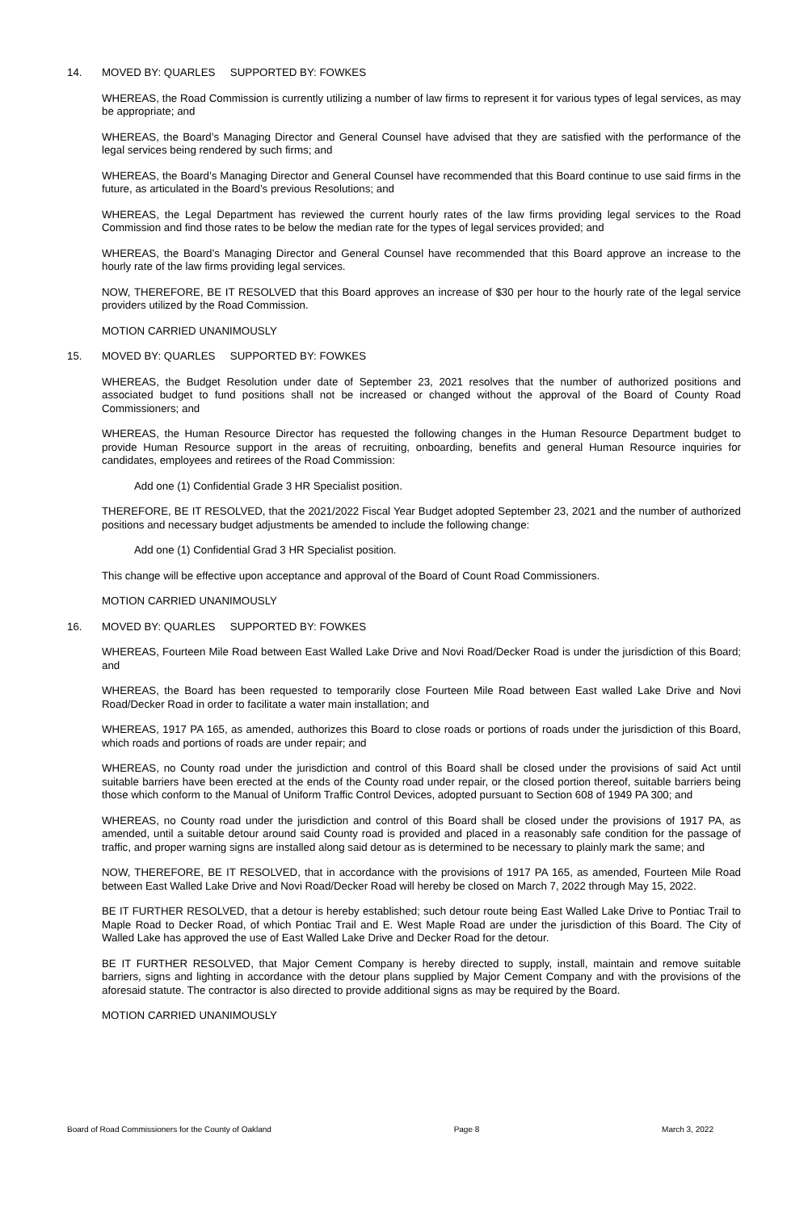14. MOVED BY: QUARLES SUPPORTED BY: FOWKES
WHEREAS, the Road Commission is currently utilizing a number of law firms to represent it for various types of legal services, as may be appropriate; and
WHEREAS, the Board’s Managing Director and General Counsel have advised that they are satisfied with the performance of the legal services being rendered by such firms; and
WHEREAS, the Board’s Managing Director and General Counsel have recommended that this Board continue to use said firms in the future, as articulated in the Board’s previous Resolutions; and
WHEREAS, the Legal Department has reviewed the current hourly rates of the law firms providing legal services to the Road Commission and find those rates to be below the median rate for the types of legal services provided; and
WHEREAS, the Board’s Managing Director and General Counsel have recommended that this Board approve an increase to the hourly rate of the law firms providing legal services.
NOW, THEREFORE, BE IT RESOLVED that this Board approves an increase of $30 per hour to the hourly rate of the legal service providers utilized by the Road Commission.
MOTION CARRIED UNANIMOUSLY
15. MOVED BY: QUARLES SUPPORTED BY: FOWKES
WHEREAS, the Budget Resolution under date of September 23, 2021 resolves that the number of authorized positions and associated budget to fund positions shall not be increased or changed without the approval of the Board of County Road Commissioners; and
WHEREAS, the Human Resource Director has requested the following changes in the Human Resource Department budget to provide Human Resource support in the areas of recruiting, onboarding, benefits and general Human Resource inquiries for candidates, employees and retirees of the Road Commission:
Add one (1) Confidential Grade 3 HR Specialist position.
THEREFORE, BE IT RESOLVED, that the 2021/2022 Fiscal Year Budget adopted September 23, 2021 and the number of authorized positions and necessary budget adjustments be amended to include the following change:
Add one (1) Confidential Grad 3 HR Specialist position.
This change will be effective upon acceptance and approval of the Board of Count Road Commissioners.
MOTION CARRIED UNANIMOUSLY
16. MOVED BY: QUARLES SUPPORTED BY: FOWKES
WHEREAS, Fourteen Mile Road between East Walled Lake Drive and Novi Road/Decker Road is under the jurisdiction of this Board; and
WHEREAS, the Board has been requested to temporarily close Fourteen Mile Road between East walled Lake Drive and Novi Road/Decker Road in order to facilitate a water main installation; and
WHEREAS, 1917 PA 165, as amended, authorizes this Board to close roads or portions of roads under the jurisdiction of this Board, which roads and portions of roads are under repair; and
WHEREAS, no County road under the jurisdiction and control of this Board shall be closed under the provisions of said Act until suitable barriers have been erected at the ends of the County road under repair, or the closed portion thereof, suitable barriers being those which conform to the Manual of Uniform Traffic Control Devices, adopted pursuant to Section 608 of 1949 PA 300; and
WHEREAS, no County road under the jurisdiction and control of this Board shall be closed under the provisions of 1917 PA, as amended, until a suitable detour around said County road is provided and placed in a reasonably safe condition for the passage of traffic, and proper warning signs are installed along said detour as is determined to be necessary to plainly mark the same; and
NOW, THEREFORE, BE IT RESOLVED, that in accordance with the provisions of 1917 PA 165, as amended, Fourteen Mile Road between East Walled Lake Drive and Novi Road/Decker Road will hereby be closed on March 7, 2022 through May 15, 2022.
BE IT FURTHER RESOLVED, that a detour is hereby established; such detour route being East Walled Lake Drive to Pontiac Trail to Maple Road to Decker Road, of which Pontiac Trail and E. West Maple Road are under the jurisdiction of this Board. The City of Walled Lake has approved the use of East Walled Lake Drive and Decker Road for the detour.
BE IT FURTHER RESOLVED, that Major Cement Company is hereby directed to supply, install, maintain and remove suitable barriers, signs and lighting in accordance with the detour plans supplied by Major Cement Company and with the provisions of the aforesaid statute. The contractor is also directed to provide additional signs as may be required by the Board.
MOTION CARRIED UNANIMOUSLY
Board of Road Commissioners for the County of Oakland Page 8 March 3, 2022